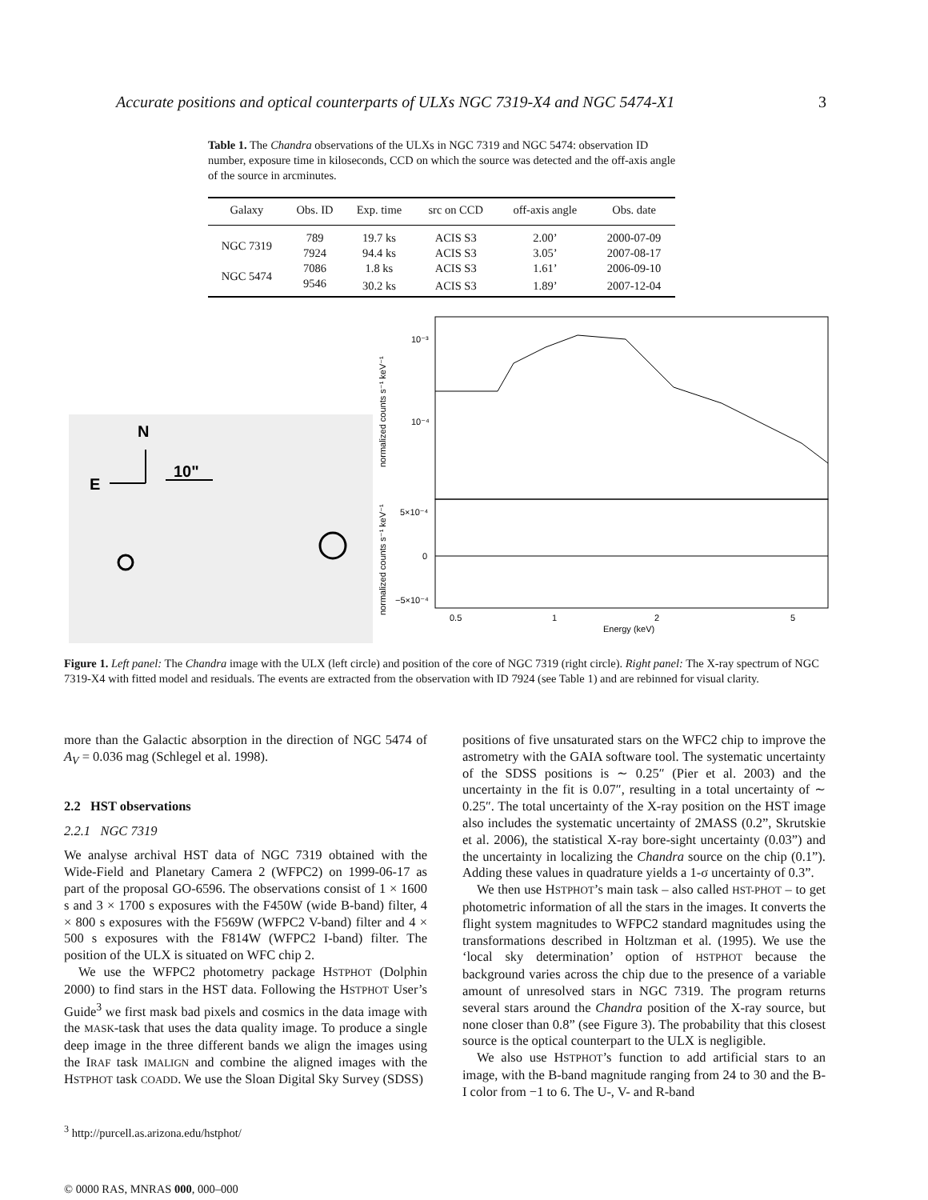Accurate positions and optical counterparts of ULXs NGC 7319-X4 and NGC 5474-X1 3
Table 1. The Chandra observations of the ULXs in NGC 7319 and NGC 5474: observation ID number, exposure time in kiloseconds, CCD on which the source was detected and the off-axis angle of the source in arcminutes.
| Galaxy | Obs. ID | Exp. time | src on CCD | off-axis angle | Obs. date |
| --- | --- | --- | --- | --- | --- |
| NGC 7319 | 789 | 19.7 ks | ACIS S3 | 2.00’ | 2000-07-09 |
| | 7924 | 94.4 ks | ACIS S3 | 3.05’ | 2007-08-17 |
| NGC 5474 | 7086 | 1.8 ks | ACIS S3 | 1.61’ | 2006-09-10 |
| | 9546 | 30.2 ks | ACIS S3 | 1.89’ | 2007-12-04 |
N
E
10"
10⁻³
10⁻⁴
5×10⁻⁴
0
−5×10⁻⁴
0.5
1
2
5
Energy (keV)
normalized counts s⁻¹ keV⁻¹
normalized counts s⁻¹ keV⁻¹
Figure 1. Left panel: The Chandra image with the ULX (left circle) and position of the core of NGC 7319 (right circle). Right panel: The X-ray spectrum of NGC 7319-X4 with fitted model and residuals. The events are extracted from the observation with ID 7924 (see Table 1) and are rebinned for visual clarity.
more than the Galactic absorption in the direction of NGC 5474 of A<sub>V</sub> = 0.036 mag (Schlegel et al. 1998).
2.2 HST observations
2.2.1 NGC 7319
We analyse archival HST data of NGC 7319 obtained with the Wide-Field and Planetary Camera 2 (WFPC2) on 1999-06-17 as part of the proposal GO-6596. The observations consist of 1 × 1600 s and 3 × 1700 s exposures with the F450W (wide B-band) filter, 4 × 800 s exposures with the F569W (WFPC2 V-band) filter and 4 × 500 s exposures with the F814W (WFPC2 I-band) filter. The position of the ULX is situated on WFC chip 2.
We use the WFPC2 photometry package HSTPHOT (Dolphin 2000) to find stars in the HST data. Following the HSTPHOT User’s Guide<sup>3</sup> we first mask bad pixels and cosmics in the data image with the MASK-task that uses the data quality image. To produce a single deep image in the three different bands we align the images using the IRAF task IMALIGN and combine the aligned images with the HSTPHOT task COADD. We use the Sloan Digital Sky Survey (SDSS)
<sup>3</sup> http://purcell.as.arizona.edu/hstphot/
positions of five unsaturated stars on the WFC2 chip to improve the astrometry with the GAIA software tool. The systematic uncertainty of the SDSS positions is ∼ 0.25″ (Pier et al. 2003) and the uncertainty in the fit is 0.07″, resulting in a total uncertainty of ∼ 0.25″. The total uncertainty of the X-ray position on the HST image also includes the systematic uncertainty of 2MASS (0.2”, Skrutskie et al. 2006), the statistical X-ray bore-sight uncertainty (0.03”) and the uncertainty in localizing the Chandra source on the chip (0.1”). Adding these values in quadrature yields a 1-σ uncertainty of 0.3”.
We then use HSTPHOT’s main task – also called HST-PHOT – to get photometric information of all the stars in the images. It converts the flight system magnitudes to WFPC2 standard magnitudes using the transformations described in Holtzman et al. (1995). We use the ‘local sky determination’ option of HSTPHOT because the background varies across the chip due to the presence of a variable amount of unresolved stars in NGC 7319. The program returns several stars around the Chandra position of the X-ray source, but none closer than 0.8” (see Figure 3). The probability that this closest source is the optical counterpart to the ULX is negligible.
We also use HSTPHOT’s function to add artificial stars to an image, with the B-band magnitude ranging from 24 to 30 and the B-I color from −1 to 6. The U-, V- and R-band
© 0000 RAS, MNRAS 000, 000–000